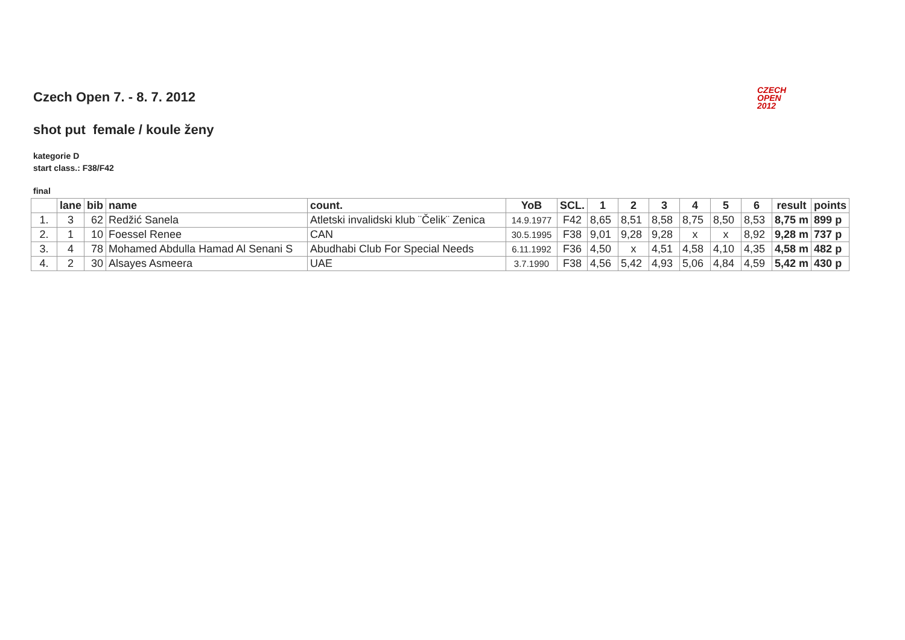CZECH
OPEN
2012
Czech Open 7. - 8. 7. 2012
shot put female / koule ženy
kategorie D
start class.: F38/F42
final
| | lane | bib | name | count. | YoB | SCL. | 1 | 2 | 3 | 4 | 5 | 6 | result | points |
| --- | --- | --- | --- | --- | --- | --- | --- | --- | --- | --- | --- | --- | --- | --- |
| 1. | 3 | 62 | Redžić Sanela | Atletski invalidski klub ¨Čelik¨ Zenica | 14.9.1977 | F42 | 8,65 | 8,51 | 8,58 | 8,75 | 8,50 | 8,53 | 8,75 m | 899 p |
| 2. | 1 | 10 | Foessel Renee | CAN | 30.5.1995 | F38 | 9,01 | 9,28 | 9,28 | x | x | 8,92 | 9,28 m | 737 p |
| 3. | 4 | 78 | Mohamed Abdulla Hamad Al Senani S | Abudhabi Club For Special Needs | 6.11.1992 | F36 | 4,50 | x | 4,51 | 4,58 | 4,10 | 4,35 | 4,58 m | 482 p |
| 4. | 2 | 30 | Alsayes Asmeera | UAE | 3.7.1990 | F38 | 4,56 | 5,42 | 4,93 | 5,06 | 4,84 | 4,59 | 5,42 m | 430 p |